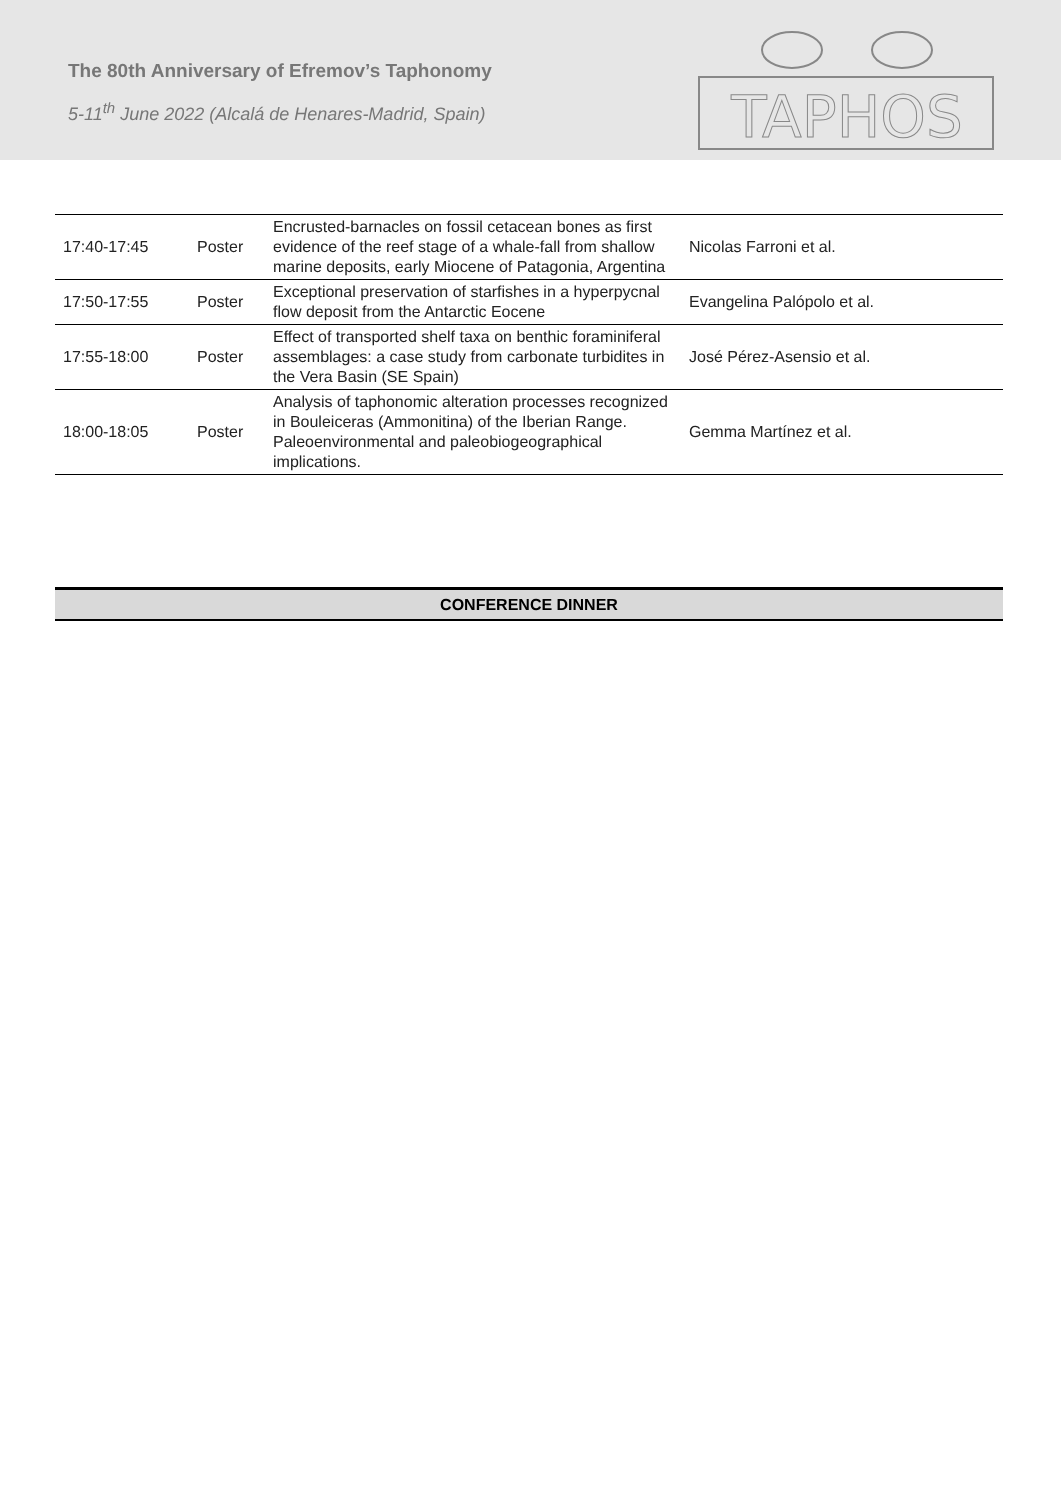The 80th Anniversary of Efremov’s Taphonomy
5-11<sup>th</sup> June 2022 (Alcalá de Henares-Madrid, Spain)
TAPHOS
| 17:40-17:45 | Poster | Encrusted-barnacles on fossil cetacean bones as first evidence of the reef stage of a whale-fall from shallow marine deposits, early Miocene of Patagonia, Argentina | Nicolas Farroni et al. |
| 17:50-17:55 | Poster | Exceptional preservation of starfishes in a hyperpycnal flow deposit from the Antarctic Eocene | Evangelina Palópolo et al. |
| 17:55-18:00 | Poster | Effect of transported shelf taxa on benthic foraminiferal assemblages: a case study from carbonate turbidites in the Vera Basin (SE Spain) | José Pérez-Asensio et al. |
| 18:00-18:05 | Poster | Analysis of taphonomic alteration processes recognized in Bouleiceras (Ammonitina) of the Iberian Range. Paleoenvironmental and paleobiogeographical implications. | Gemma Martínez et al. |
CONFERENCE DINNER